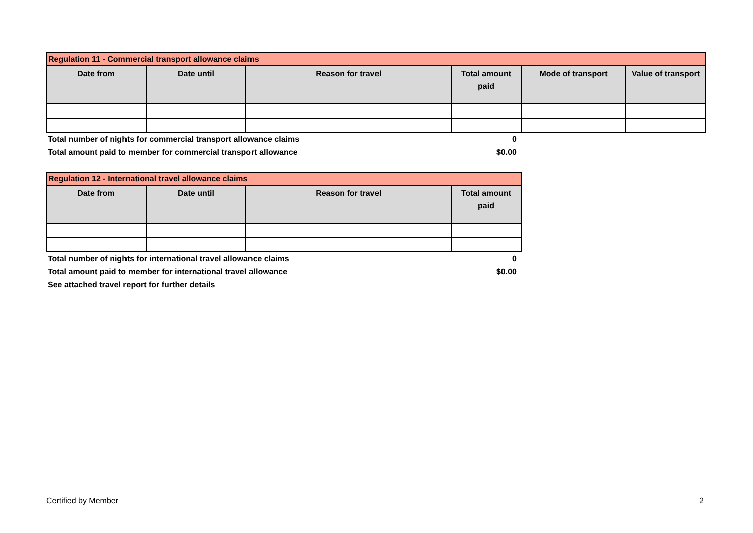| Regulation 11 - Commercial transport allowance claims | | | | | |
| --- | --- | --- | --- | --- | --- |
| Date from | Date until | Reason for travel | Total amount paid | Mode of transport | Value of transport |
| Total number of nights for commercial transport allowance claims | 0 |
| Total amount paid to member for commercial transport allowance | $0.00 |
| Regulation 12 - International travel allowance claims | | | |
| --- | --- | --- | --- |
| Date from | Date until | Reason for travel | Total amount paid |
| Total number of nights for international travel allowance claims | 0 |
| Total amount paid to member for international travel allowance | $0.00 |
| See attached travel report for further details | |
Certified by Member 2